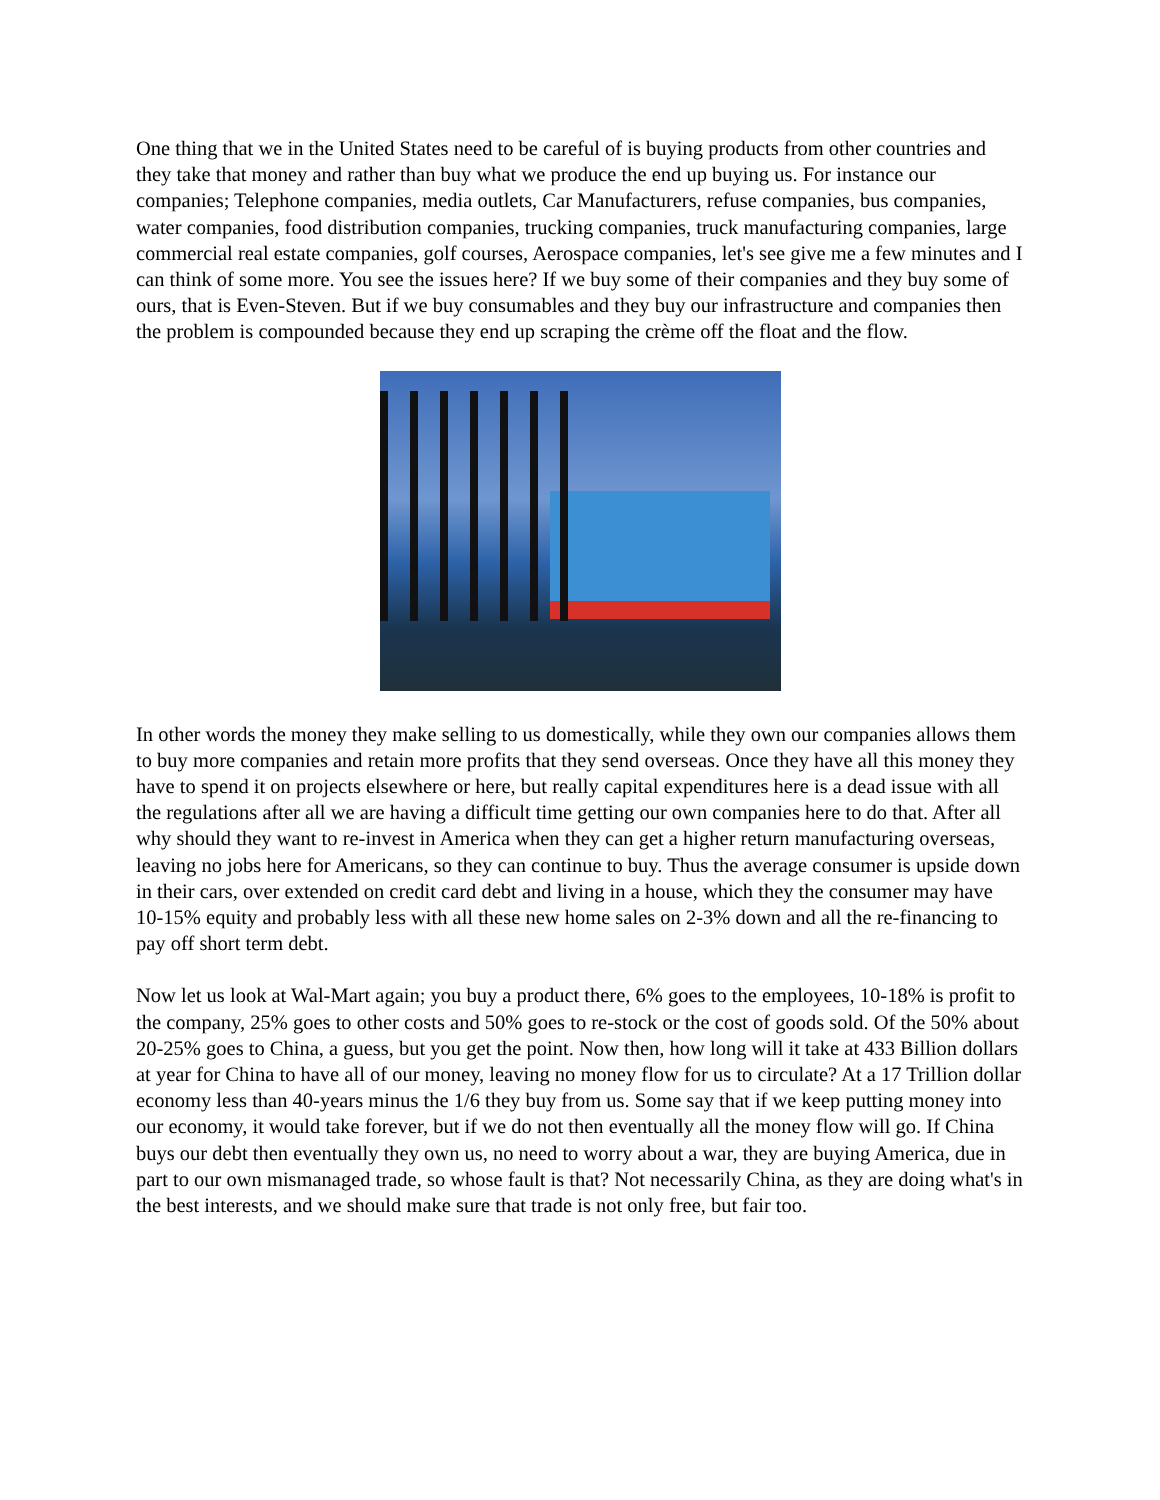One thing that we in the United States need to be careful of is buying products from other countries and they take that money and rather than buy what we produce the end up buying us. For instance our companies; Telephone companies, media outlets, Car Manufacturers, refuse companies, bus companies, water companies, food distribution companies, trucking companies, truck manufacturing companies, large commercial real estate companies, golf courses, Aerospace companies, let's see give me a few minutes and I can think of some more. You see the issues here? If we buy some of their companies and they buy some of ours, that is Even-Steven. But if we buy consumables and they buy our infrastructure and companies then the problem is compounded because they end up scraping the crème off the float and the flow.
In other words the money they make selling to us domestically, while they own our companies allows them to buy more companies and retain more profits that they send overseas. Once they have all this money they have to spend it on projects elsewhere or here, but really capital expenditures here is a dead issue with all the regulations after all we are having a difficult time getting our own companies here to do that. After all why should they want to re-invest in America when they can get a higher return manufacturing overseas, leaving no jobs here for Americans, so they can continue to buy. Thus the average consumer is upside down in their cars, over extended on credit card debt and living in a house, which they the consumer may have 10-15% equity and probably less with all these new home sales on 2-3% down and all the re-financing to pay off short term debt.
Now let us look at Wal-Mart again; you buy a product there, 6% goes to the employees, 10-18% is profit to the company, 25% goes to other costs and 50% goes to re-stock or the cost of goods sold. Of the 50% about 20-25% goes to China, a guess, but you get the point. Now then, how long will it take at 433 Billion dollars at year for China to have all of our money, leaving no money flow for us to circulate? At a 17 Trillion dollar economy less than 40-years minus the 1/6 they buy from us. Some say that if we keep putting money into our economy, it would take forever, but if we do not then eventually all the money flow will go. If China buys our debt then eventually they own us, no need to worry about a war, they are buying America, due in part to our own mismanaged trade, so whose fault is that? Not necessarily China, as they are doing what's in the best interests, and we should make sure that trade is not only free, but fair too.